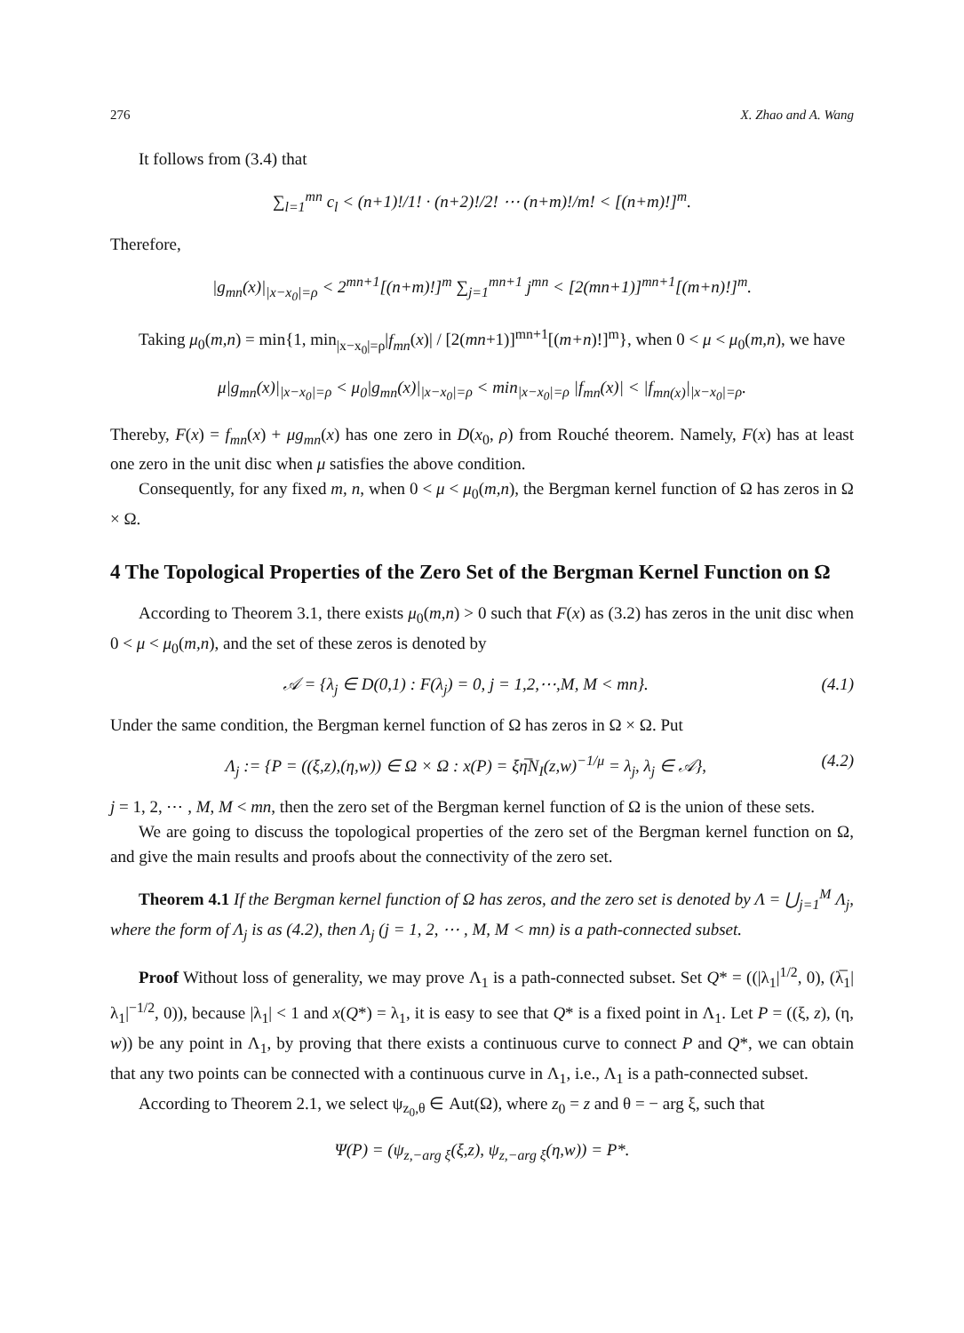276 X. Zhao and A. Wang
It follows from (3.4) that
∑<sub>l=1</sub><sup>mn</sup> c<sub>l</sub> < (n+1)!/1! · (n+2)!/2! ⋯ (n+m)!/m! < [(n+m)!]<sup>m</sup>.
Therefore,
|g<sub>mn</sub>(x)|<sub>|x−x<sub>0</sub>|=ρ</sub> < 2<sup>mn+1</sup>[(n+m)!]<sup>m</sup> ∑<sub>j=1</sub><sup>mn+1</sup> j<sup>mn</sup> < [2(mn+1)]<sup>mn+1</sup>[(m+n)!]<sup>m</sup>.
Taking μ<sub>0</sub>(m,n) = min{1, min<sub>|x−x<sub>0</sub>|=ρ</sub>|f<sub>mn</sub>(x)| / [2(mn+1)]<sup>mn+1</sup>[(m+n)!]<sup>m</sup>}, when 0 < μ < μ<sub>0</sub>(m,n), we have
μ|g<sub>mn</sub>(x)|<sub>|x−x<sub>0</sub>|=ρ</sub> < μ<sub>0</sub>|g<sub>mn</sub>(x)|<sub>|x−x<sub>0</sub>|=ρ</sub> < min<sub>|x−x<sub>0</sub>|=ρ</sub> |f<sub>mn</sub>(x)| < |f<sub>mn(x)</sub>|<sub>|x−x<sub>0</sub>|=ρ</sub>.
Thereby, F(x) = f<sub>mn</sub>(x) + μg<sub>mn</sub>(x) has one zero in D(x<sub>0</sub>, ρ) from Rouché theorem. Namely, F(x) has at least one zero in the unit disc when μ satisfies the above condition.
Consequently, for any fixed m, n, when 0 < μ < μ<sub>0</sub>(m,n), the Bergman kernel function of Ω has zeros in Ω × Ω.
4 The Topological Properties of the Zero Set of the Bergman Kernel Function on Ω
According to Theorem 3.1, there exists μ<sub>0</sub>(m,n) > 0 such that F(x) as (3.2) has zeros in the unit disc when 0 < μ < μ<sub>0</sub>(m,n), and the set of these zeros is denoted by
𝒜 = {λ<sub>j</sub> ∈ D(0,1) : F(λ<sub>j</sub>) = 0, j = 1,2,⋯,M, M < mn}. (4.1)
Under the same condition, the Bergman kernel function of Ω has zeros in Ω × Ω. Put
Λ<sub>j</sub> := {P = ((ξ,z),(η,w)) ∈ Ω × Ω : x(P) = ξη̅N<sub>I</sub>(z,w)<sup>−1/μ</sup> = λ<sub>j</sub>, λ<sub>j</sub> ∈ 𝒜}, (4.2)
j = 1, 2, ⋯ , M, M < mn, then the zero set of the Bergman kernel function of Ω is the union of these sets.
We are going to discuss the topological properties of the zero set of the Bergman kernel function on Ω, and give the main results and proofs about the connectivity of the zero set.
Theorem 4.1 If the Bergman kernel function of Ω has zeros, and the zero set is denoted by Λ = ⋃<sub>j=1</sub><sup>M</sup> Λ<sub>j</sub>, where the form of Λ<sub>j</sub> is as (4.2), then Λ<sub>j</sub> (j = 1, 2, ⋯ , M, M < mn) is a path-connected subset.
Proof Without loss of generality, we may prove Λ<sub>1</sub> is a path-connected subset. Set Q* = ((|λ<sub>1</sub>|<sup>1/2</sup>, 0), (λ̅<sub>1</sub>|λ<sub>1</sub>|<sup>−1/2</sup>, 0)), because |λ<sub>1</sub>| < 1 and x(Q*) = λ<sub>1</sub>, it is easy to see that Q* is a fixed point in Λ<sub>1</sub>. Let P = ((ξ, z), (η, w)) be any point in Λ<sub>1</sub>, by proving that there exists a continuous curve to connect P and Q*, we can obtain that any two points can be connected with a continuous curve in Λ<sub>1</sub>, i.e., Λ<sub>1</sub> is a path-connected subset.
According to Theorem 2.1, we select ψ<sub>z<sub>0</sub>,θ</sub> ∈ Aut(Ω), where z<sub>0</sub> = z and θ = − arg ξ, such that
Ψ(P) = (ψ<sub>z,−arg ξ</sub>(ξ,z), ψ<sub>z,−arg ξ</sub>(η,w)) = P*.